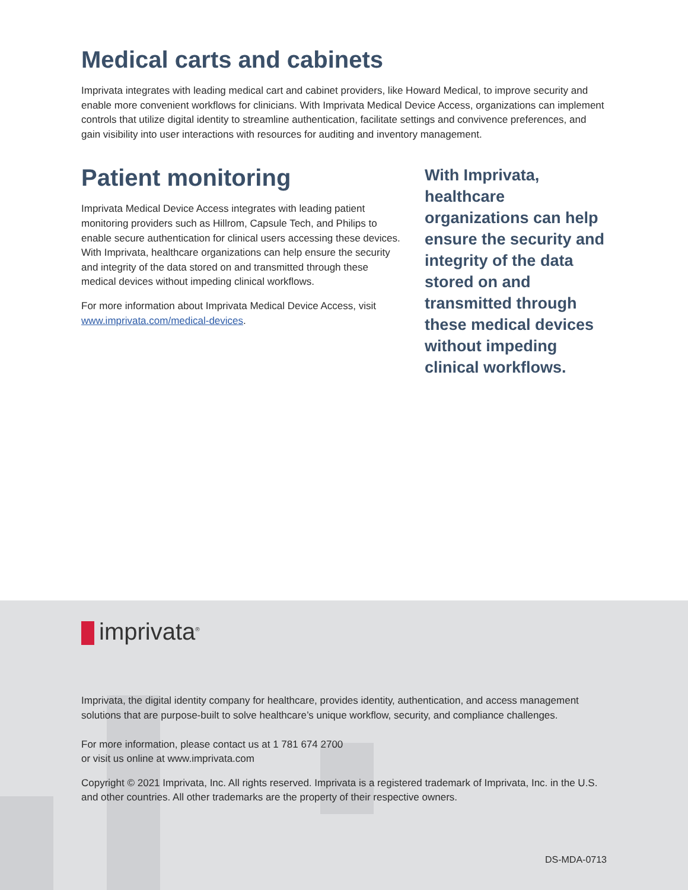Medical carts and cabinets
Imprivata integrates with leading medical cart and cabinet providers, like Howard Medical, to improve security and enable more convenient workflows for clinicians. With Imprivata Medical Device Access, organizations can implement controls that utilize digital identity to streamline authentication, facilitate settings and convivence preferences, and gain visibility into user interactions with resources for auditing and inventory management.
Patient monitoring
Imprivata Medical Device Access integrates with leading patient monitoring providers such as Hillrom, Capsule Tech, and Philips to enable secure authentication for clinical users accessing these devices. With Imprivata, healthcare organizations can help ensure the security and integrity of the data stored on and transmitted through these medical devices without impeding clinical workflows.
For more information about Imprivata Medical Device Access, visit www.imprivata.com/medical-devices.
With Imprivata, healthcare organizations can help ensure the security and integrity of the data stored on and transmitted through these medical devices without impeding clinical workflows.
imprivata<sup>®</sup>
Imprivata, the digital identity company for healthcare, provides identity, authentication, and access management solutions that are purpose-built to solve healthcare’s unique workflow, security, and compliance challenges.
For more information, please contact us at 1 781 674 2700
or visit us online at www.imprivata.com
Copyright © 2021 Imprivata, Inc. All rights reserved. Imprivata is a registered trademark of Imprivata, Inc. in the U.S. and other countries. All other trademarks are the property of their respective owners.
DS-MDA-0713